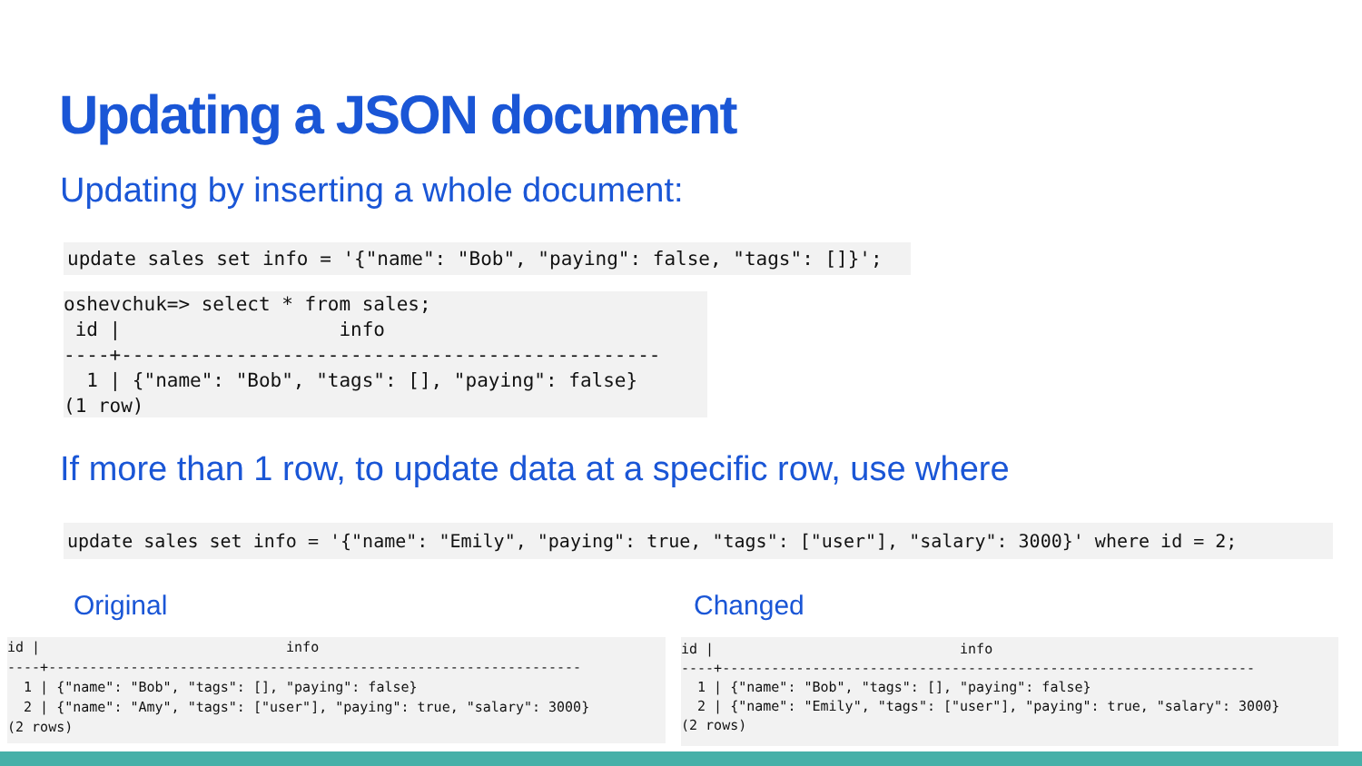Updating a JSON document
Updating by inserting a whole document:
update sales set info = '{"name": "Bob", "paying": false, "tags": []}';
oshevchuk=> select * from sales;
 id |                   info
----+-----------------------------------------------
  1 | {"name": "Bob", "tags": [], "paying": false}
(1 row)
If more than 1 row, to update data at a specific row, use where
update sales set info = '{"name": "Emily", "paying": true, "tags": ["user"], "salary": 3000}' where id = 2;
Original Changed
id |                              info
----+-----------------------------------------------------------------
  1 | {"name": "Bob", "tags": [], "paying": false}
  2 | {"name": "Amy", "tags": ["user"], "paying": true, "salary": 3000}
(2 rows)
id |                              info
----+-----------------------------------------------------------------
  1 | {"name": "Bob", "tags": [], "paying": false}
  2 | {"name": "Emily", "tags": ["user"], "paying": true, "salary": 3000}
(2 rows)